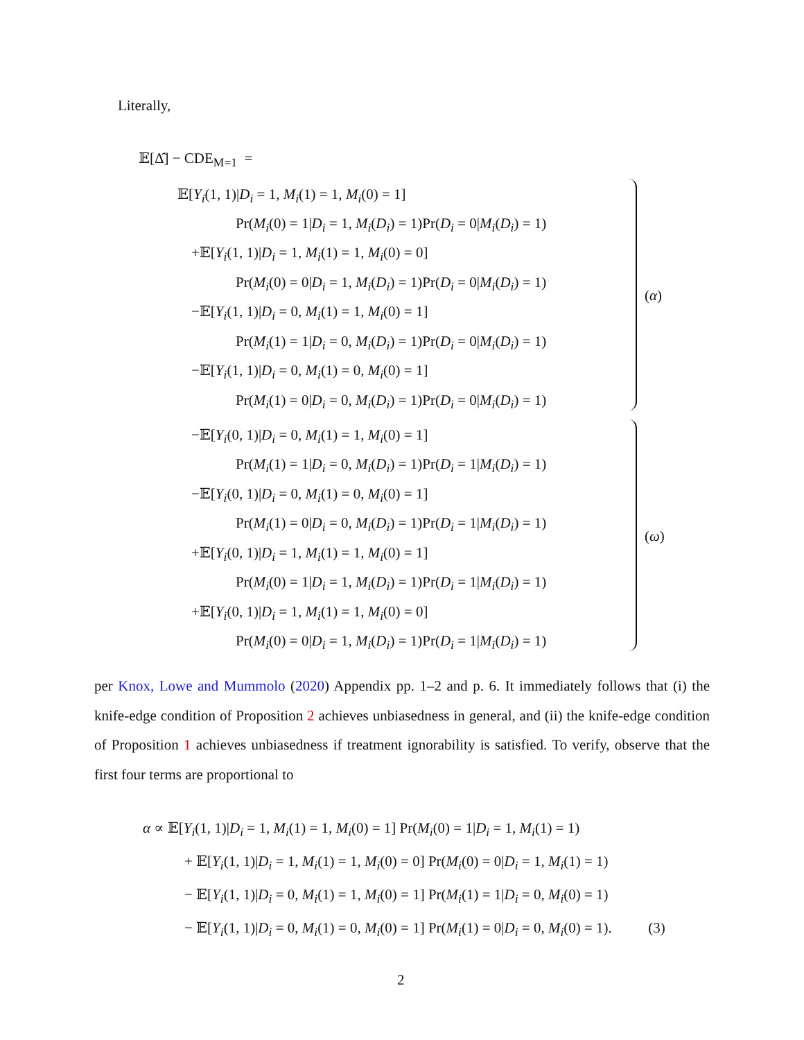Literally,
𝔼[Δ̂] − CDE<sub>M=1</sub> =
𝔼[Y<sub>i</sub>(1, 1)|D<sub>i</sub> = 1, M<sub>i</sub>(1) = 1, M<sub>i</sub>(0) = 1]
Pr(M<sub>i</sub>(0) = 1|D<sub>i</sub> = 1, M<sub>i</sub>(D<sub>i</sub>) = 1)Pr(D<sub>i</sub> = 0|M<sub>i</sub>(D<sub>i</sub>) = 1)
+𝔼[Y<sub>i</sub>(1, 1)|D<sub>i</sub> = 1, M<sub>i</sub>(1) = 1, M<sub>i</sub>(0) = 0]
Pr(M<sub>i</sub>(0) = 0|D<sub>i</sub> = 1, M<sub>i</sub>(D<sub>i</sub>) = 1)Pr(D<sub>i</sub> = 0|M<sub>i</sub>(D<sub>i</sub>) = 1)
−𝔼[Y<sub>i</sub>(1, 1)|D<sub>i</sub> = 0, M<sub>i</sub>(1) = 1, M<sub>i</sub>(0) = 1]
(α)
Pr(M<sub>i</sub>(1) = 1|D<sub>i</sub> = 0, M<sub>i</sub>(D<sub>i</sub>) = 1)Pr(D<sub>i</sub> = 0|M<sub>i</sub>(D<sub>i</sub>) = 1)
−𝔼[Y<sub>i</sub>(1, 1)|D<sub>i</sub> = 0, M<sub>i</sub>(1) = 0, M<sub>i</sub>(0) = 1]
Pr(M<sub>i</sub>(1) = 0|D<sub>i</sub> = 0, M<sub>i</sub>(D<sub>i</sub>) = 1)Pr(D<sub>i</sub> = 0|M<sub>i</sub>(D<sub>i</sub>) = 1)
−𝔼[Y<sub>i</sub>(0, 1)|D<sub>i</sub> = 0, M<sub>i</sub>(1) = 1, M<sub>i</sub>(0) = 1]
Pr(M<sub>i</sub>(1) = 1|D<sub>i</sub> = 0, M<sub>i</sub>(D<sub>i</sub>) = 1)Pr(D<sub>i</sub> = 1|M<sub>i</sub>(D<sub>i</sub>) = 1)
−𝔼[Y<sub>i</sub>(0, 1)|D<sub>i</sub> = 0, M<sub>i</sub>(1) = 0, M<sub>i</sub>(0) = 1]
Pr(M<sub>i</sub>(1) = 0|D<sub>i</sub> = 0, M<sub>i</sub>(D<sub>i</sub>) = 1)Pr(D<sub>i</sub> = 1|M<sub>i</sub>(D<sub>i</sub>) = 1)
(ω)
+𝔼[Y<sub>i</sub>(0, 1)|D<sub>i</sub> = 1, M<sub>i</sub>(1) = 1, M<sub>i</sub>(0) = 1]
Pr(M<sub>i</sub>(0) = 1|D<sub>i</sub> = 1, M<sub>i</sub>(D<sub>i</sub>) = 1)Pr(D<sub>i</sub> = 1|M<sub>i</sub>(D<sub>i</sub>) = 1)
+𝔼[Y<sub>i</sub>(0, 1)|D<sub>i</sub> = 1, M<sub>i</sub>(1) = 1, M<sub>i</sub>(0) = 0]
Pr(M<sub>i</sub>(0) = 0|D<sub>i</sub> = 1, M<sub>i</sub>(D<sub>i</sub>) = 1)Pr(D<sub>i</sub> = 1|M<sub>i</sub>(D<sub>i</sub>) = 1)
per Knox, Lowe and Mummolo (2020) Appendix pp. 1–2 and p. 6. It immediately follows that (i) the knife-edge condition of Proposition 2 achieves unbiasedness in general, and (ii) the knife-edge condition of Proposition 1 achieves unbiasedness if treatment ignorability is satisfied. To verify, observe that the first four terms are proportional to
α ∝ 𝔼[Y<sub>i</sub>(1, 1)|D<sub>i</sub> = 1, M<sub>i</sub>(1) = 1, M<sub>i</sub>(0) = 1] Pr(M<sub>i</sub>(0) = 1|D<sub>i</sub> = 1, M<sub>i</sub>(1) = 1)
+ 𝔼[Y<sub>i</sub>(1, 1)|D<sub>i</sub> = 1, M<sub>i</sub>(1) = 1, M<sub>i</sub>(0) = 0] Pr(M<sub>i</sub>(0) = 0|D<sub>i</sub> = 1, M<sub>i</sub>(1) = 1)
− 𝔼[Y<sub>i</sub>(1, 1)|D<sub>i</sub> = 0, M<sub>i</sub>(1) = 1, M<sub>i</sub>(0) = 1] Pr(M<sub>i</sub>(1) = 1|D<sub>i</sub> = 0, M<sub>i</sub>(0) = 1)
− 𝔼[Y<sub>i</sub>(1, 1)|D<sub>i</sub> = 0, M<sub>i</sub>(1) = 0, M<sub>i</sub>(0) = 1] Pr(M<sub>i</sub>(1) = 0|D<sub>i</sub> = 0, M<sub>i</sub>(0) = 1). (3)
2